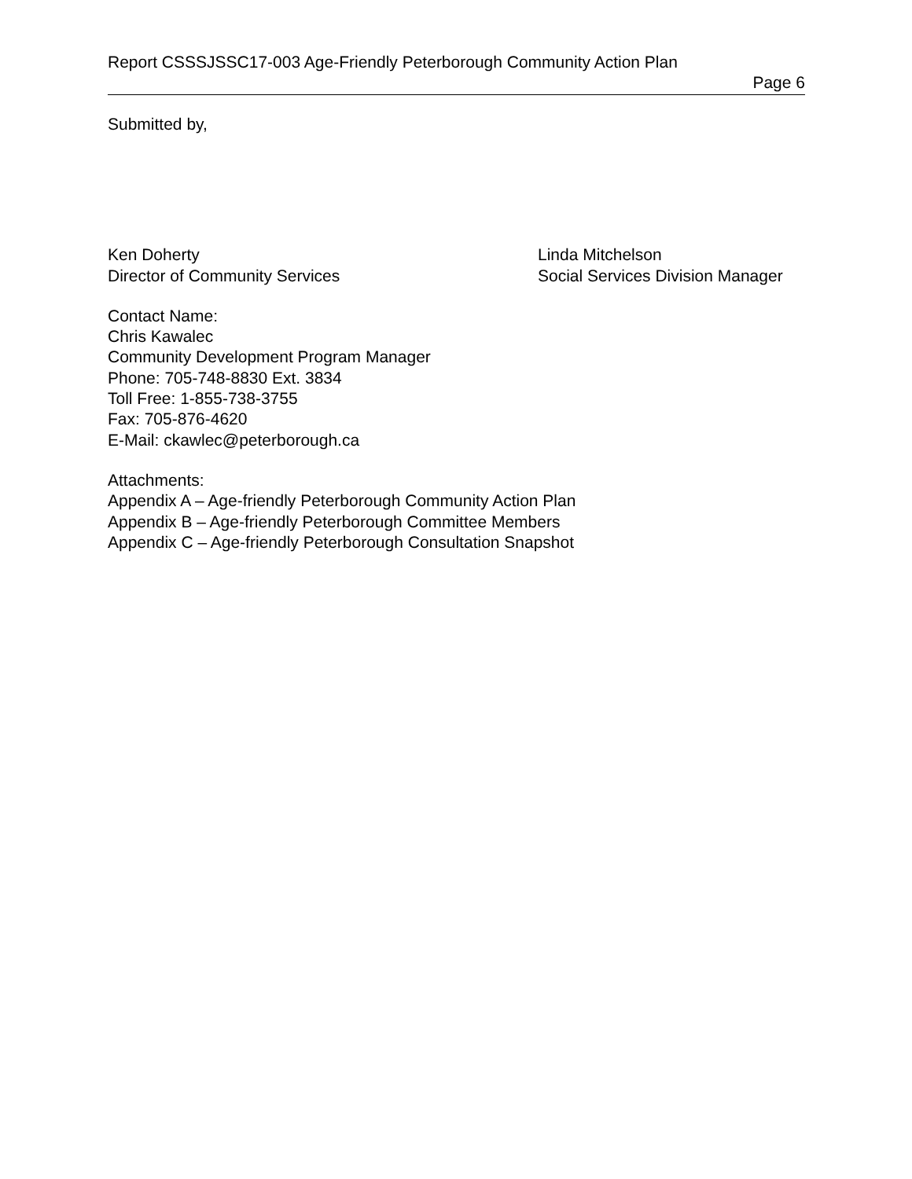Report CSSSJSSC17-003 Age-Friendly Peterborough Community Action Plan
Page 6
Submitted by,
Ken Doherty
Director of Community Services
Linda Mitchelson
Social Services Division Manager
Contact Name:
Chris Kawalec
Community Development Program Manager
Phone: 705-748-8830 Ext. 3834
Toll Free: 1-855-738-3755
Fax: 705-876-4620
E-Mail: ckawlec@peterborough.ca
Attachments:
Appendix A – Age-friendly Peterborough Community Action Plan
Appendix B – Age-friendly Peterborough Committee Members
Appendix C – Age-friendly Peterborough Consultation Snapshot